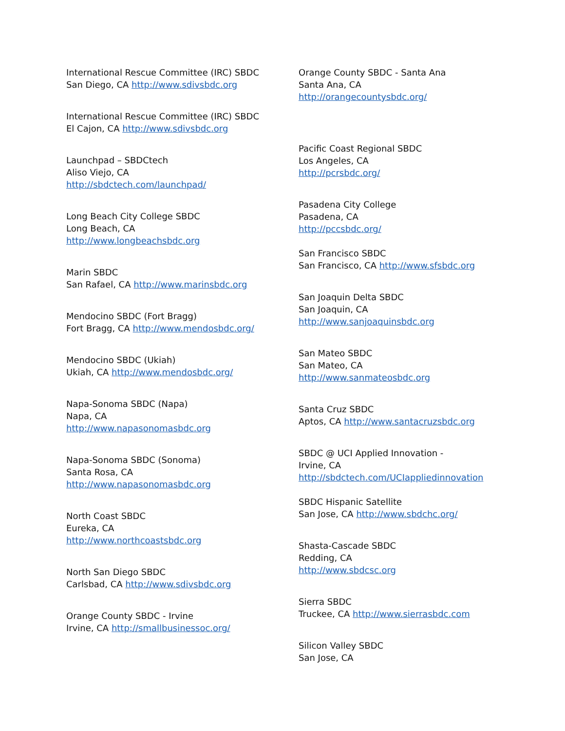International Rescue Committee (IRC) SBDC
San Diego, CA http://www.sdivsbdc.org
International Rescue Committee (IRC) SBDC
El Cajon, CA http://www.sdivsbdc.org
Launchpad – SBDCtech
Aliso Viejo, CA
http://sbdctech.com/launchpad/
Long Beach City College SBDC
Long Beach, CA
http://www.longbeachsbdc.org
Marin SBDC
San Rafael, CA http://www.marinsbdc.org
Mendocino SBDC (Fort Bragg)
Fort Bragg, CA http://www.mendosbdc.org/
Mendocino SBDC (Ukiah)
Ukiah, CA http://www.mendosbdc.org/
Napa-Sonoma SBDC (Napa)
Napa, CA
http://www.napasonomasbdc.org
Napa-Sonoma SBDC (Sonoma)
Santa Rosa, CA
http://www.napasonomasbdc.org
North Coast SBDC
Eureka, CA
http://www.northcoastsbdc.org
North San Diego SBDC
Carlsbad, CA http://www.sdivsbdc.org
Orange County SBDC - Irvine
Irvine, CA http://smallbusinessoc.org/
Orange County SBDC - Santa Ana
Santa Ana, CA
http://orangecountysbdc.org/
Pacific Coast Regional SBDC
Los Angeles, CA
http://pcrsbdc.org/
Pasadena City College
Pasadena, CA
http://pccsbdc.org/
San Francisco SBDC
San Francisco, CA http://www.sfsbdc.org
San Joaquin Delta SBDC
San Joaquin, CA
http://www.sanjoaquinsbdc.org
San Mateo SBDC
San Mateo, CA
http://www.sanmateosbdc.org
Santa Cruz SBDC
Aptos, CA http://www.santacruzsbdc.org
SBDC @ UCI Applied Innovation -
Irvine, CA
http://sbdctech.com/UCIappliedinnovation
SBDC Hispanic Satellite
San Jose, CA http://www.sbdchc.org/
Shasta-Cascade SBDC
Redding, CA
http://www.sbdcsc.org
Sierra SBDC
Truckee, CA http://www.sierrasbdc.com
Silicon Valley SBDC
San Jose, CA